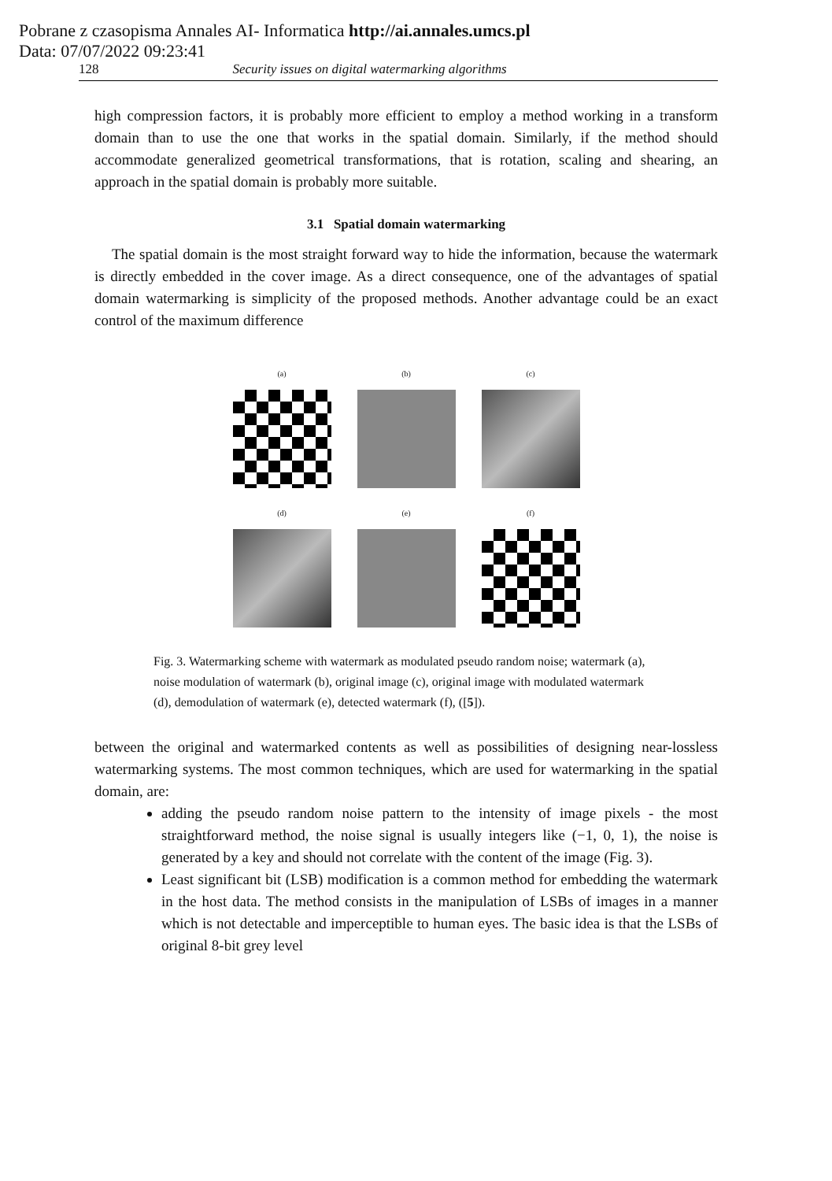Pobrane z czasopisma Annales AI- Informatica http://ai.annales.umcs.pl
Data: 07/07/2022 09:23:41
128 Security issues on digital watermarking algorithms
high compression factors, it is probably more efficient to employ a method working in a transform domain than to use the one that works in the spatial domain. Similarly, if the method should accommodate generalized geometrical transformations, that is rotation, scaling and shearing, an approach in the spatial domain is probably more suitable.
3.1 Spatial domain watermarking
The spatial domain is the most straight forward way to hide the information, because the watermark is directly embedded in the cover image. As a direct consequence, one of the advantages of spatial domain watermarking is simplicity of the proposed methods. Another advantage could be an exact control of the maximum difference
(a)
(b)
(c)
(d)
(e)
(f)
Fig. 3. Watermarking scheme with watermark as modulated pseudo random noise; watermark (a), noise modulation of watermark (b), original image (c), original image with modulated watermark (d), demodulation of watermark (e), detected watermark (f), ([5]).
between the original and watermarked contents as well as possibilities of designing near-lossless watermarking systems. The most common techniques, which are used for watermarking in the spatial domain, are:
adding the pseudo random noise pattern to the intensity of image pixels - the most straightforward method, the noise signal is usually integers like (−1, 0, 1), the noise is generated by a key and should not correlate with the content of the image (Fig. 3).
Least significant bit (LSB) modification is a common method for embedding the watermark in the host data. The method consists in the manipulation of LSBs of images in a manner which is not detectable and imperceptible to human eyes. The basic idea is that the LSBs of original 8-bit grey level